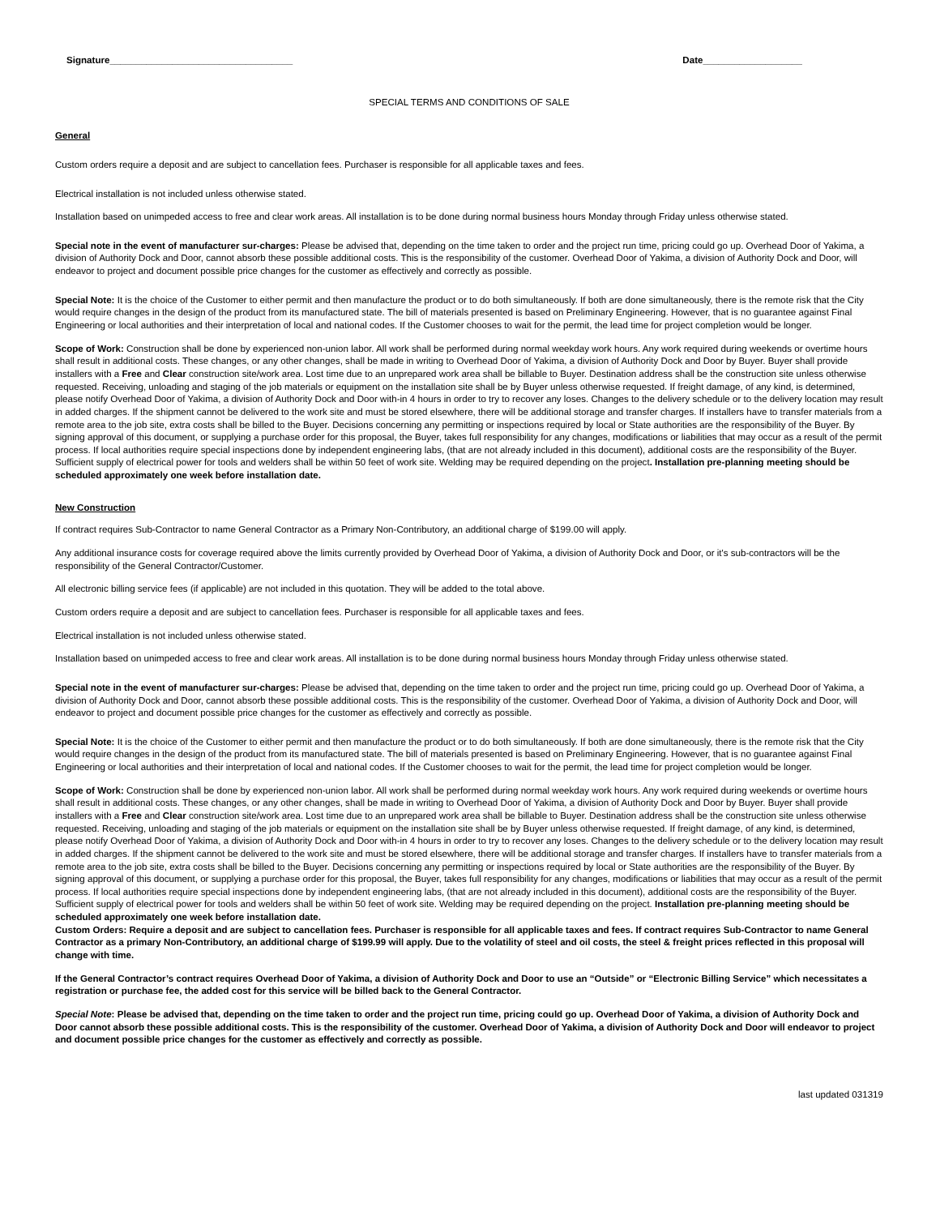Signature___________________________________ Date___________________
SPECIAL TERMS AND CONDITIONS OF SALE
General
Custom orders require a deposit and are subject to cancellation fees. Purchaser is responsible for all applicable taxes and fees.
Electrical installation is not included unless otherwise stated.
Installation based on unimpeded access to free and clear work areas. All installation is to be done during normal business hours Monday through Friday unless otherwise stated.
Special note in the event of manufacturer sur-charges: Please be advised that, depending on the time taken to order and the project run time, pricing could go up. Overhead Door of Yakima, a division of Authority Dock and Door, cannot absorb these possible additional costs. This is the responsibility of the customer. Overhead Door of Yakima, a division of Authority Dock and Door, will endeavor to project and document possible price changes for the customer as effectively and correctly as possible.
Special Note: It is the choice of the Customer to either permit and then manufacture the product or to do both simultaneously. If both are done simultaneously, there is the remote risk that the City would require changes in the design of the product from its manufactured state. The bill of materials presented is based on Preliminary Engineering. However, that is no guarantee against Final Engineering or local authorities and their interpretation of local and national codes. If the Customer chooses to wait for the permit, the lead time for project completion would be longer.
Scope of Work: Construction shall be done by experienced non-union labor. All work shall be performed during normal weekday work hours. Any work required during weekends or overtime hours shall result in additional costs. These changes, or any other changes, shall be made in writing to Overhead Door of Yakima, a division of Authority Dock and Door by Buyer. Buyer shall provide installers with a Free and Clear construction site/work area. Lost time due to an unprepared work area shall be billable to Buyer. Destination address shall be the construction site unless otherwise requested. Receiving, unloading and staging of the job materials or equipment on the installation site shall be by Buyer unless otherwise requested. If freight damage, of any kind, is determined, please notify Overhead Door of Yakima, a division of Authority Dock and Door with-in 4 hours in order to try to recover any loses. Changes to the delivery schedule or to the delivery location may result in added charges. If the shipment cannot be delivered to the work site and must be stored elsewhere, there will be additional storage and transfer charges. If installers have to transfer materials from a remote area to the job site, extra costs shall be billed to the Buyer. Decisions concerning any permitting or inspections required by local or State authorities are the responsibility of the Buyer. By signing approval of this document, or supplying a purchase order for this proposal, the Buyer, takes full responsibility for any changes, modifications or liabilities that may occur as a result of the permit process. If local authorities require special inspections done by independent engineering labs, (that are not already included in this document), additional costs are the responsibility of the Buyer. Sufficient supply of electrical power for tools and welders shall be within 50 feet of work site. Welding may be required depending on the project. Installation pre-planning meeting should be scheduled approximately one week before installation date.
New Construction
If contract requires Sub-Contractor to name General Contractor as a Primary Non-Contributory, an additional charge of $199.00 will apply.
Any additional insurance costs for coverage required above the limits currently provided by Overhead Door of Yakima, a division of Authority Dock and Door, or it's sub-contractors will be the responsibility of the General Contractor/Customer.
All electronic billing service fees (if applicable) are not included in this quotation. They will be added to the total above.
Custom orders require a deposit and are subject to cancellation fees. Purchaser is responsible for all applicable taxes and fees.
Electrical installation is not included unless otherwise stated.
Installation based on unimpeded access to free and clear work areas. All installation is to be done during normal business hours Monday through Friday unless otherwise stated.
Special note in the event of manufacturer sur-charges: Please be advised that, depending on the time taken to order and the project run time, pricing could go up. Overhead Door of Yakima, a division of Authority Dock and Door, cannot absorb these possible additional costs. This is the responsibility of the customer. Overhead Door of Yakima, a division of Authority Dock and Door, will endeavor to project and document possible price changes for the customer as effectively and correctly as possible.
Special Note: It is the choice of the Customer to either permit and then manufacture the product or to do both simultaneously. If both are done simultaneously, there is the remote risk that the City would require changes in the design of the product from its manufactured state. The bill of materials presented is based on Preliminary Engineering. However, that is no guarantee against Final Engineering or local authorities and their interpretation of local and national codes. If the Customer chooses to wait for the permit, the lead time for project completion would be longer.
Scope of Work: Construction shall be done by experienced non-union labor. All work shall be performed during normal weekday work hours. Any work required during weekends or overtime hours shall result in additional costs. These changes, or any other changes, shall be made in writing to Overhead Door of Yakima, a division of Authority Dock and Door by Buyer. Buyer shall provide installers with a Free and Clear construction site/work area. Lost time due to an unprepared work area shall be billable to Buyer. Destination address shall be the construction site unless otherwise requested. Receiving, unloading and staging of the job materials or equipment on the installation site shall be by Buyer unless otherwise requested. If freight damage, of any kind, is determined, please notify Overhead Door of Yakima, a division of Authority Dock and Door with-in 4 hours in order to try to recover any loses. Changes to the delivery schedule or to the delivery location may result in added charges. If the shipment cannot be delivered to the work site and must be stored elsewhere, there will be additional storage and transfer charges. If installers have to transfer materials from a remote area to the job site, extra costs shall be billed to the Buyer. Decisions concerning any permitting or inspections required by local or State authorities are the responsibility of the Buyer. By signing approval of this document, or supplying a purchase order for this proposal, the Buyer, takes full responsibility for any changes, modifications or liabilities that may occur as a result of the permit process. If local authorities require special inspections done by independent engineering labs, (that are not already included in this document), additional costs are the responsibility of the Buyer. Sufficient supply of electrical power for tools and welders shall be within 50 feet of work site. Welding may be required depending on the project. Installation pre-planning meeting should be scheduled approximately one week before installation date.
Custom Orders: Require a deposit and are subject to cancellation fees. Purchaser is responsible for all applicable taxes and fees. If contract requires Sub-Contractor to name General Contractor as a primary Non-Contributory, an additional charge of $199.99 will apply. Due to the volatility of steel and oil costs, the steel & freight prices reflected in this proposal will change with time.
If the General Contractor’s contract requires Overhead Door of Yakima, a division of Authority Dock and Door to use an “Outside” or “Electronic Billing Service” which necessitates a registration or purchase fee, the added cost for this service will be billed back to the General Contractor.
Special Note: Please be advised that, depending on the time taken to order and the project run time, pricing could go up. Overhead Door of Yakima, a division of Authority Dock and Door cannot absorb these possible additional costs. This is the responsibility of the customer. Overhead Door of Yakima, a division of Authority Dock and Door will endeavor to project and document possible price changes for the customer as effectively and correctly as possible.
last updated 031319